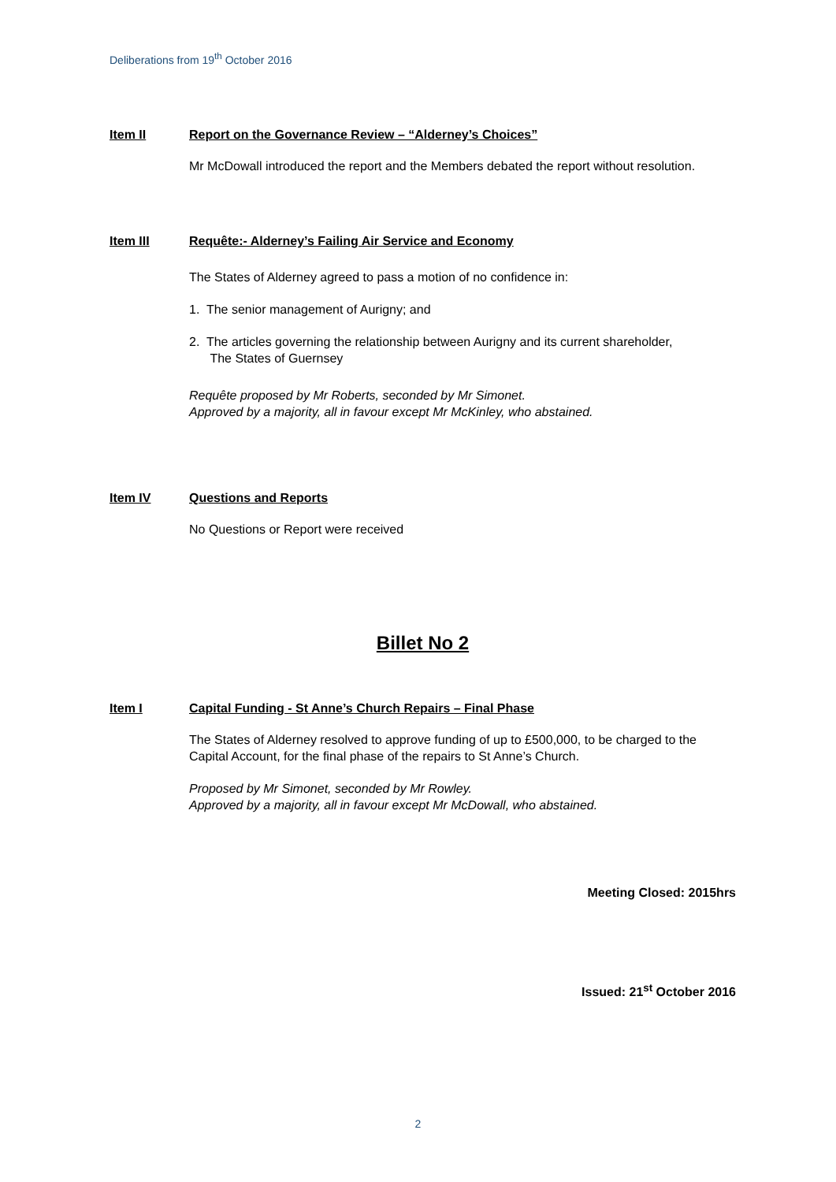Deliberations from 19<sup>th</sup> October 2016
Item II Report on the Governance Review – “Alderney’s Choices”
Mr McDowall introduced the report and the Members debated the report without resolution.
Item III Requête:- Alderney’s Failing Air Service and Economy
The States of Alderney agreed to pass a motion of no confidence in:
1. The senior management of Aurigny; and
2. The articles governing the relationship between Aurigny and its current shareholder,
The States of Guernsey
Requête proposed by Mr Roberts, seconded by Mr Simonet.
Approved by a majority, all in favour except Mr McKinley, who abstained.
Item IV Questions and Reports
No Questions or Report were received
Billet No 2
Item I Capital Funding - St Anne’s Church Repairs – Final Phase
The States of Alderney resolved to approve funding of up to £500,000, to be charged to the Capital Account, for the final phase of the repairs to St Anne’s Church.
Proposed by Mr Simonet, seconded by Mr Rowley.
Approved by a majority, all in favour except Mr McDowall, who abstained.
Meeting Closed: 2015hrs
Issued: 21<sup>st</sup> October 2016
2